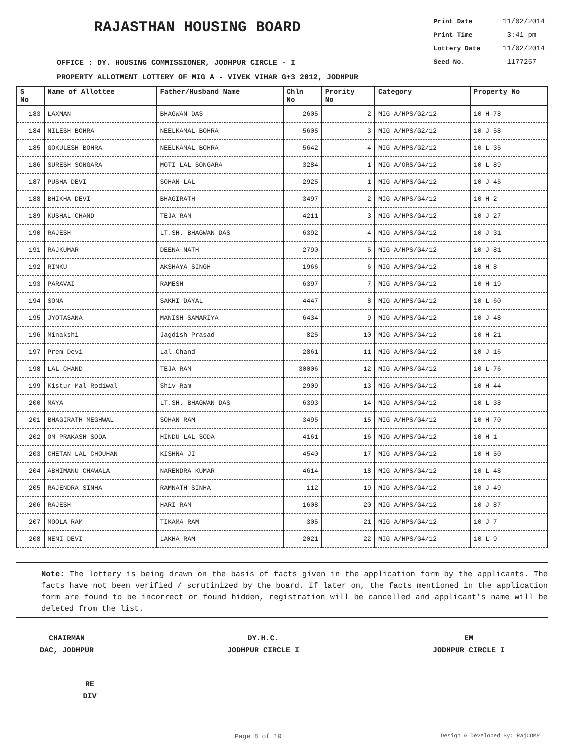RAJASTHAN HOUSING BOARD
Print Date 11/02/2014
Print Time 3:41 pm
Lottery Date 11/02/2014
Seed No. 1177257
OFFICE : DY. HOUSING COMMISSIONER, JODHPUR CIRCLE - I
PROPERTY ALLOTMENT LOTTERY OF MIG A - VIVEK VIHAR G+3 2012, JODHPUR
| S No | Name of Allottee | Father/Husband Name | Chln No | Prority No | Category | Property No |
| --- | --- | --- | --- | --- | --- | --- |
| 183 | LAXMAN | BHAGWAN DAS | 2605 | 2 | MIG A/HPS/G2/12 | 10-H-78 |
| 184 | NILESH BOHRA | NEELKAMAL BOHRA | 5605 | 3 | MIG A/HPS/G2/12 | 10-J-58 |
| 185 | GOKULESH BOHRA | NEELKAMAL BOHRA | 5642 | 4 | MIG A/HPS/G2/12 | 10-L-35 |
| 186 | SURESH SONGARA | MOTI LAL SONGARA | 3284 | 1 | MIG A/ORS/G4/12 | 10-L-89 |
| 187 | PUSHA DEVI | SOHAN LAL | 2925 | 1 | MIG A/HPS/G4/12 | 10-J-45 |
| 188 | BHIKHA DEVI | BHAGIRATH | 3497 | 2 | MIG A/HPS/G4/12 | 10-H-2 |
| 189 | KUSHAL CHAND | TEJA RAM | 4211 | 3 | MIG A/HPS/G4/12 | 10-J-27 |
| 190 | RAJESH | LT.SH. BHAGWAN DAS | 6392 | 4 | MIG A/HPS/G4/12 | 10-J-31 |
| 191 | RAJKUMAR | DEENA NATH | 2790 | 5 | MIG A/HPS/G4/12 | 10-J-81 |
| 192 | RINKU | AKSHAYA SINGH | 1966 | 6 | MIG A/HPS/G4/12 | 10-H-8 |
| 193 | PARAVAI | RAMESH | 6397 | 7 | MIG A/HPS/G4/12 | 10-H-19 |
| 194 | SONA | SAKHI DAYAL | 4447 | 8 | MIG A/HPS/G4/12 | 10-L-60 |
| 195 | JYOTASANA | MANISH SAMARIYA | 6434 | 9 | MIG A/HPS/G4/12 | 10-J-48 |
| 196 | Minakshi | Jagdish Prasad | 825 | 10 | MIG A/HPS/G4/12 | 10-H-21 |
| 197 | Prem Devi | Lal Chand | 2861 | 11 | MIG A/HPS/G4/12 | 10-J-16 |
| 198 | LAL CHAND | TEJA RAM | 30006 | 12 | MIG A/HPS/G4/12 | 10-L-76 |
| 199 | Kistur Mal Rodiwal | Shiv Ram | 2909 | 13 | MIG A/HPS/G4/12 | 10-H-44 |
| 200 | MAYA | LT.SH. BHAGWAN DAS | 6393 | 14 | MIG A/HPS/G4/12 | 10-L-38 |
| 201 | BHAGIRATH MEGHWAL | SOHAN RAM | 3495 | 15 | MIG A/HPS/G4/12 | 10-H-70 |
| 202 | OM PRAKASH SODA | HINDU LAL SODA | 4161 | 16 | MIG A/HPS/G4/12 | 10-H-1 |
| 203 | CHETAN LAL CHOUHAN | KISHNA JI | 4540 | 17 | MIG A/HPS/G4/12 | 10-H-50 |
| 204 | ABHIMANU CHAWALA | NARENDRA KUMAR | 4614 | 18 | MIG A/HPS/G4/12 | 10-L-48 |
| 205 | RAJENDRA SINHA | RAMNATH SINHA | 112 | 19 | MIG A/HPS/G4/12 | 10-J-49 |
| 206 | RAJESH | HARI RAM | 1608 | 20 | MIG A/HPS/G4/12 | 10-J-87 |
| 207 | MOOLA RAM | TIKAMA RAM | 305 | 21 | MIG A/HPS/G4/12 | 10-J-7 |
| 208 | NENI DEVI | LAKHA RAM | 2021 | 22 | MIG A/HPS/G4/12 | 10-L-9 |
Note: The lottery is being drawn on the basis of facts given in the application form by the applicants. The facts have not been verified / scrutinized by the board. If later on, the facts mentioned in the application form are found to be incorrect or found hidden, registration will be cancelled and applicant's name will be deleted from the list.
CHAIRMAN
DAC, JODHPUR
DY.H.C.
JODHPUR CIRCLE I
EM
JODHPUR CIRCLE I
RE
DIV
Page 8 of 10 Design & Developed By: RajCOMP